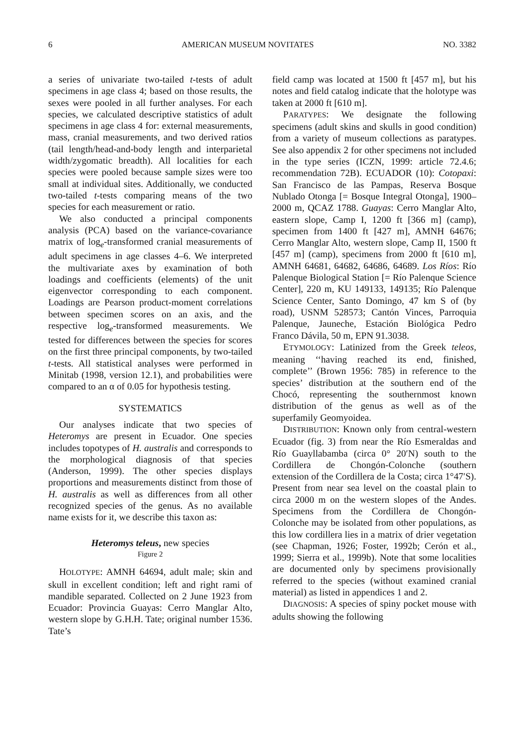6 AMERICAN MUSEUM NOVITATES NO. 3382
a series of univariate two-tailed t-tests of adult specimens in age class 4; based on those results, the sexes were pooled in all further analyses. For each species, we calculated descriptive statistics of adult specimens in age class 4 for: external measurements, mass, cranial measurements, and two derived ratios (tail length/head-and-body length and interparietal width/zygomatic breadth). All localities for each species were pooled because sample sizes were too small at individual sites. Additionally, we conducted two-tailed t-tests comparing means of the two species for each measurement or ratio.
We also conducted a principal components analysis (PCA) based on the variance-covariance matrix of log<sub>e</sub>-transformed cranial measurements of adult specimens in age classes 4–6. We interpreted the multivariate axes by examination of both loadings and coefficients (elements) of the unit eigenvector corresponding to each component. Loadings are Pearson product-moment correlations between specimen scores on an axis, and the respective log<sub>e</sub>-transformed measurements. We tested for differences between the species for scores on the first three principal components, by two-tailed t-tests. All statistical analyses were performed in Minitab (1998, version 12.1), and probabilities were compared to an α of 0.05 for hypothesis testing.
SYSTEMATICS
Our analyses indicate that two species of Heteromys are present in Ecuador. One species includes topotypes of H. australis and corresponds to the morphological diagnosis of that species (Anderson, 1999). The other species displays proportions and measurements distinct from those of H. australis as well as differences from all other recognized species of the genus. As no available name exists for it, we describe this taxon as:
Heteromys teleus, new species
Figure 2
HOLOTYPE: AMNH 64694, adult male; skin and skull in excellent condition; left and right rami of mandible separated. Collected on 2 June 1923 from Ecuador: Provincia Guayas: Cerro Manglar Alto, western slope by G.H.H. Tate; original number 1536. Tate’s
field camp was located at 1500 ft [457 m], but his notes and field catalog indicate that the holotype was taken at 2000 ft [610 m].
PARATYPES: We designate the following specimens (adult skins and skulls in good condition) from a variety of museum collections as paratypes. See also appendix 2 for other specimens not included in the type series (ICZN, 1999: article 72.4.6; recommendation 72B). ECUADOR (10): Cotopaxi: San Francisco de las Pampas, Reserva Bosque Nublado Otonga [= Bosque Integral Otonga], 1900–2000 m, QCAZ 1788. Guayas: Cerro Manglar Alto, eastern slope, Camp I, 1200 ft [366 m] (camp), specimen from 1400 ft [427 m], AMNH 64676; Cerro Manglar Alto, western slope, Camp II, 1500 ft [457 m] (camp), specimens from 2000 ft [610 m], AMNH 64681, 64682, 64686, 64689. Los Ríos: Río Palenque Biological Station [= Río Palenque Science Center], 220 m, KU 149133, 149135; Río Palenque Science Center, Santo Domingo, 47 km S of (by road), USNM 528573; Cantón Vinces, Parroquia Palenque, Jauneche, Estación Biológica Pedro Franco Dávila, 50 m, EPN 91.3038.
ETYMOLOGY: Latinized from the Greek teleos, meaning ‘‘having reached its end, finished, complete’’ (Brown 1956: 785) in reference to the species’ distribution at the southern end of the Chocó, representing the southernmost known distribution of the genus as well as of the superfamily Geomyoidea.
DISTRIBUTION: Known only from central-western Ecuador (fig. 3) from near the Río Esmeraldas and Río Guayllabamba (circa 0° 20′N) south to the Cordillera de Chongón-Colonche (southern extension of the Cordillera de la Costa; circa 1°47′S). Present from near sea level on the coastal plain to circa 2000 m on the western slopes of the Andes. Specimens from the Cordillera de Chongón-Colonche may be isolated from other populations, as this low cordillera lies in a matrix of drier vegetation (see Chapman, 1926; Foster, 1992b; Cerón et al., 1999; Sierra et al., 1999b). Note that some localities are documented only by specimens provisionally referred to the species (without examined cranial material) as listed in appendices 1 and 2.
DIAGNOSIS: A species of spiny pocket mouse with adults showing the following